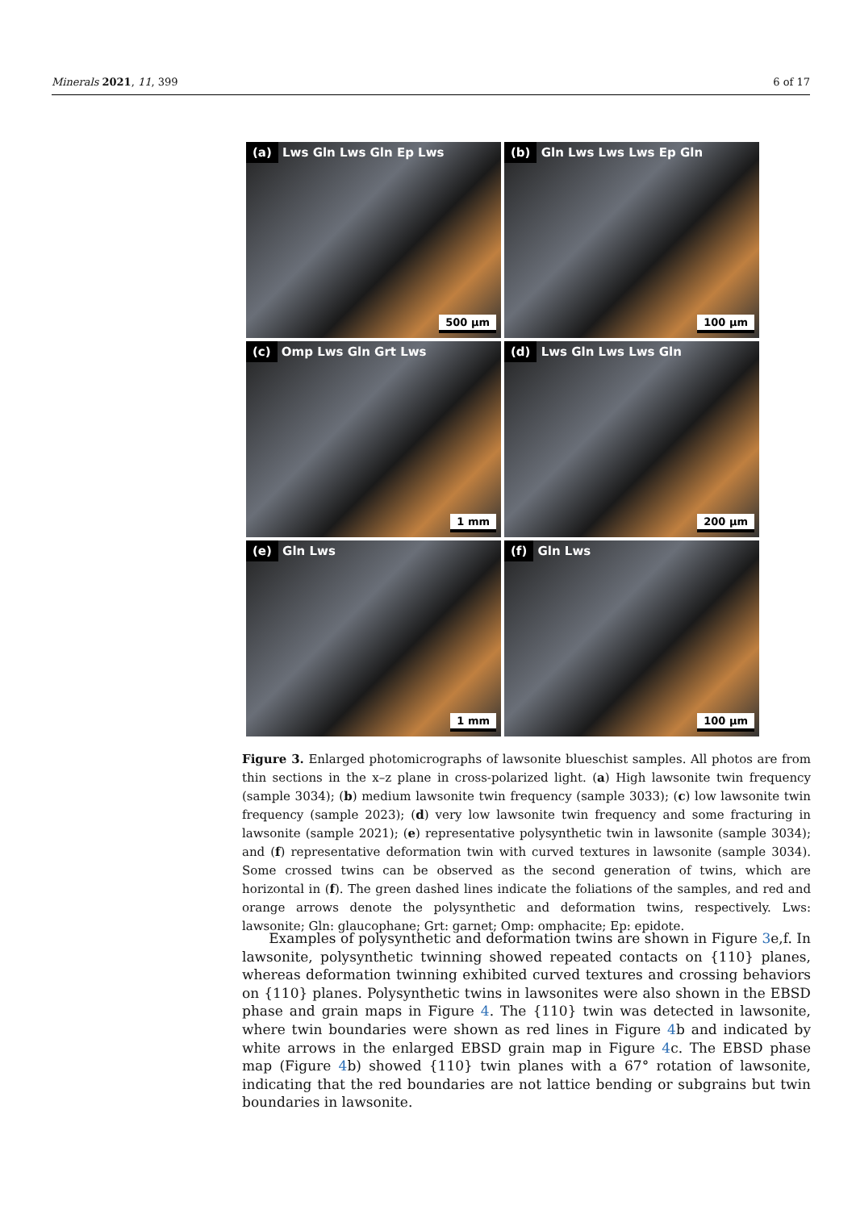Minerals 2021, 11, 399 6 of 17
(a) Lws Gln Lws Gln Ep Lws
500 μm
(b) Gln Lws Lws Lws Ep Gln
100 μm
(c) Omp Lws Gln Grt Lws
1 mm
(d) Lws Gln Lws Lws Gln
200 μm
(e) Gln Lws
1 mm
(f) Gln Lws
100 μm
Figure 3. Enlarged photomicrographs of lawsonite blueschist samples. All photos are from thin sections in the x–z plane in cross-polarized light. (a) High lawsonite twin frequency (sample 3034); (b) medium lawsonite twin frequency (sample 3033); (c) low lawsonite twin frequency (sample 2023); (d) very low lawsonite twin frequency and some fracturing in lawsonite (sample 2021); (e) representative polysynthetic twin in lawsonite (sample 3034); and (f) representative deformation twin with curved textures in lawsonite (sample 3034). Some crossed twins can be observed as the second generation of twins, which are horizontal in (f). The green dashed lines indicate the foliations of the samples, and red and orange arrows denote the polysynthetic and deformation twins, respectively. Lws: lawsonite; Gln: glaucophane; Grt: garnet; Omp: omphacite; Ep: epidote.
Examples of polysynthetic and deformation twins are shown in Figure 3e,f. In lawsonite, polysynthetic twinning showed repeated contacts on {110} planes, whereas deformation twinning exhibited curved textures and crossing behaviors on {110} planes. Polysynthetic twins in lawsonites were also shown in the EBSD phase and grain maps in Figure 4. The {110} twin was detected in lawsonite, where twin boundaries were shown as red lines in Figure 4b and indicated by white arrows in the enlarged EBSD grain map in Figure 4c. The EBSD phase map (Figure 4b) showed {110} twin planes with a 67° rotation of lawsonite, indicating that the red boundaries are not lattice bending or subgrains but twin boundaries in lawsonite.